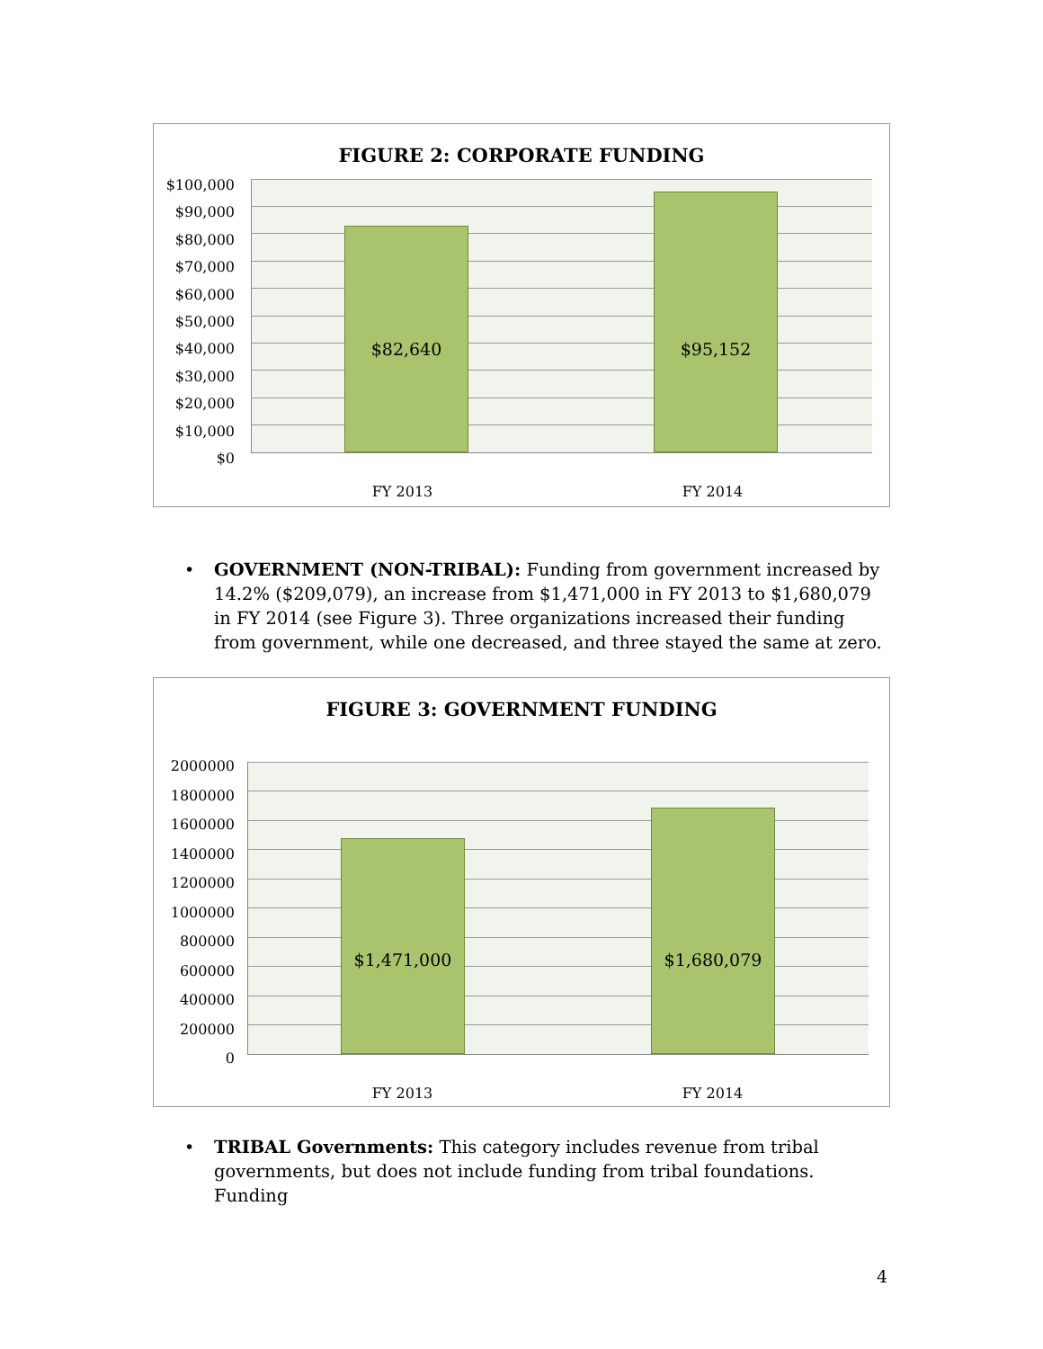FIGURE 2: CORPORATE FUNDING
$100,000
$90,000
$80,000
$70,000
$60,000
$50,000
$40,000
$30,000
$20,000
$10,000
$0
$82,640 $95,152
FY 2013 FY 2014
•
GOVERNMENT (NON-TRIBAL): Funding from government increased by 14.2% ($209,079), an increase from $1,471,000 in FY 2013 to $1,680,079 in FY 2014 (see Figure 3). Three organizations increased their funding from government, while one decreased, and three stayed the same at zero.
FIGURE 3: GOVERNMENT FUNDING
2000000
1800000
1600000
1400000
1200000
1000000
800000
600000
400000
200000
0
$1,471,000 $1,680,079
FY 2013 FY 2014
•
TRIBAL Governments: This category includes revenue from tribal governments, but does not include funding from tribal foundations. Funding
4